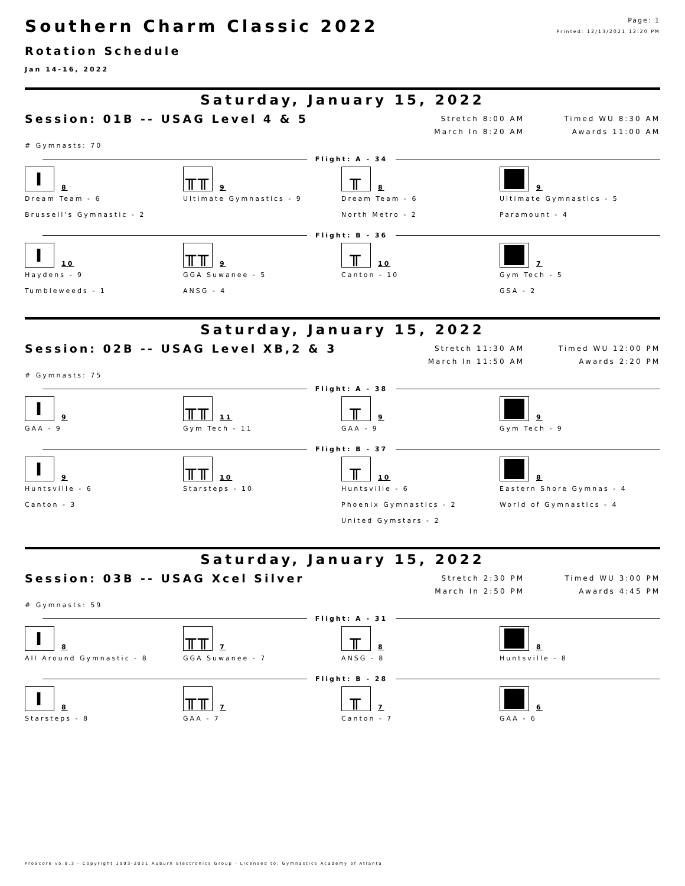Southern Charm Classic 2022
Rotation Schedule
Jan 14-16, 2022
Page: 1
Printed: 12/13/2021 12:20 PM
Saturday, January 15, 2022
Session: 01B -- USAG Level 4 & 5
Stretch 8:00 AM
March In 8:20 AM
Timed WU 8:30 AM
Awards 11:00 AM
# Gymnasts: 70
Flight: A - 34
I
8
Dream Team - 6
Brussell's Gymnastic - 2
╥╥
9
Ultimate Gymnastics - 9
╥
8
Dream Team - 6
North Metro - 2
9
Ultimate Gymnastics - 5
Paramount - 4
Flight: B - 36
I
10
Haydens - 9
Tumbleweeds - 1
╥╥
9
GGA Suwanee - 5
ANSG - 4
╥
10
Canton - 10
7
Gym Tech - 5
GSA - 2
Saturday, January 15, 2022
Session: 02B -- USAG Level XB,2 & 3
Stretch 11:30 AM
March In 11:50 AM
Timed WU 12:00 PM
Awards 2:20 PM
# Gymnasts: 75
Flight: A - 38
I
9
GAA - 9
╥╥
11
Gym Tech - 11
╥
9
GAA - 9
9
Gym Tech - 9
Flight: B - 37
I
9
Huntsville - 6
Canton - 3
╥╥
10
Starsteps - 10
╥
10
Huntsville - 6
Phoenix Gymnastics - 2
United Gymstars - 2
8
Eastern Shore Gymnas - 4
World of Gymnastics - 4
Saturday, January 15, 2022
Session: 03B -- USAG Xcel Silver
Stretch 2:30 PM
March In 2:50 PM
Timed WU 3:00 PM
Awards 4:45 PM
# Gymnasts: 59
Flight: A - 31
I
8
All Around Gymnastic - 8
╥╥
7
GGA Suwanee - 7
╥
8
ANSG - 8
8
Huntsville - 8
Flight: B - 28
I
8
Starsteps - 8
╥╥
7
GAA - 7
╥
7
Canton - 7
6
GAA - 6
ProScore v5.8.3 - Copyright 1993-2021 Auburn Electronics Group - Licensed to: Gymnastics Academy of Atlanta